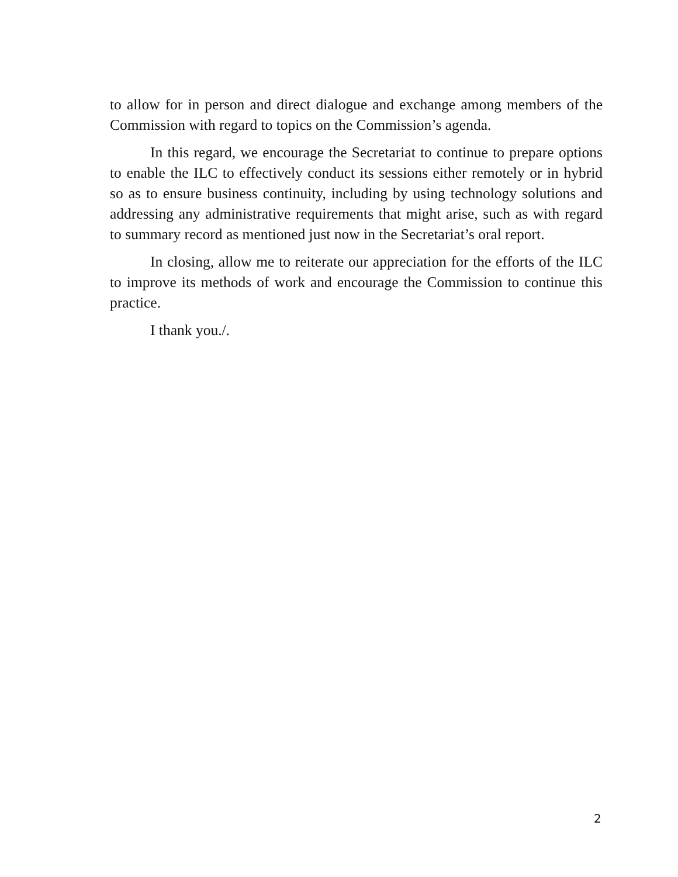to allow for in person and direct dialogue and exchange among members of the Commission with regard to topics on the Commission’s agenda.
In this regard, we encourage the Secretariat to continue to prepare options to enable the ILC to effectively conduct its sessions either remotely or in hybrid so as to ensure business continuity, including by using technology solutions and addressing any administrative requirements that might arise, such as with regard to summary record as mentioned just now in the Secretariat’s oral report.
In closing, allow me to reiterate our appreciation for the efforts of the ILC to improve its methods of work and encourage the Commission to continue this practice.
I thank you./.
2